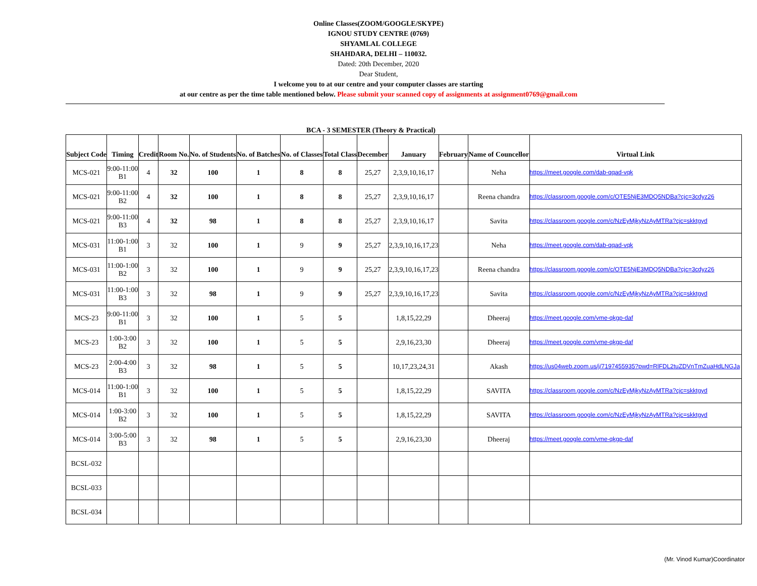Online Classes(ZOOM/GOOGLE/SKYPE)
IGNOU STUDY CENTRE (0769)
SHYAMLAL COLLEGE
SHAHDARA, DELHI – 110032.
Dated: 20th December, 2020
Dear Student,
I welcome you to at our centre and your computer classes are starting
at our centre as per the time table mentioned below. Please submit your scanned copy of assignments at assignment0769@gmail.com
BCA - 3 SEMESTER (Theory & Practical)
| Subject Code | Timing | Credit | Room No. | No. of Students | No. of Batches | No. of Classes | Total Class | December | January | February | Name of Councellor | Virtual Link |
| --- | --- | --- | --- | --- | --- | --- | --- | --- | --- | --- | --- | --- |
| MCS-021 | 9:00-11:00 B1 | 4 | 32 | 100 | 1 | 8 | 8 | 25,27 | 2,3,9,10,16,17 | | Neha | https://meet.google.com/dab-qqad-vqk |
| MCS-021 | 9:00-11:00 B2 | 4 | 32 | 100 | 1 | 8 | 8 | 25,27 | 2,3,9,10,16,17 | | Reena chandra | https://classroom.google.com/c/OTE5NjE3MDQ5NDBa?cjc=3cdyz26 |
| MCS-021 | 9:00-11:00 B3 | 4 | 32 | 98 | 1 | 8 | 8 | 25,27 | 2,3,9,10,16,17 | | Savita | https://classroom.google.com/c/NzEyMjkyNzAyMTRa?cjc=skktgyd |
| MCS-031 | 11:00-1:00 B1 | 3 | 32 | 100 | 1 | 9 | 9 | 25,27 | 2,3,9,10,16,17,23 | | Neha | https://meet.google.com/dab-qqad-vqk |
| MCS-031 | 11:00-1:00 B2 | 3 | 32 | 100 | 1 | 9 | 9 | 25,27 | 2,3,9,10,16,17,23 | | Reena chandra | https://classroom.google.com/c/OTE5NjE3MDQ5NDBa?cjc=3cdyz26 |
| MCS-031 | 11:00-1:00 B3 | 3 | 32 | 98 | 1 | 9 | 9 | 25,27 | 2,3,9,10,16,17,23 | | Savita | https://classroom.google.com/c/NzEyMjkyNzAyMTRa?cjc=skktgyd |
| MCS-23 | 9:00-11:00 B1 | 3 | 32 | 100 | 1 | 5 | 5 | | 1,8,15,22,29 | | Dheeraj | https://meet.google.com/vme-qkgp-daf |
| MCS-23 | 1:00-3:00 B2 | 3 | 32 | 100 | 1 | 5 | 5 | | 2,9,16,23,30 | | Dheeraj | https://meet.google.com/vme-qkgp-daf |
| MCS-23 | 2:00-4:00 B3 | 3 | 32 | 98 | 1 | 5 | 5 | | 10,17,23,24,31 | | Akash | https://us04web.zoom.us/j/7197455935?pwd=RlFDL2tuZDVnTmZuaHdLNGJa |
| MCS-014 | 11:00-1:00 B1 | 3 | 32 | 100 | 1 | 5 | 5 | | 1,8,15,22,29 | | SAVITA | https://classroom.google.com/c/NzEyMjkyNzAyMTRa?cjc=skktgyd |
| MCS-014 | 1:00-3:00 B2 | 3 | 32 | 100 | 1 | 5 | 5 | | 1,8,15,22,29 | | SAVITA | https://classroom.google.com/c/NzEyMjkyNzAyMTRa?cjc=skktgyd |
| MCS-014 | 3:00-5:00 B3 | 3 | 32 | 98 | 1 | 5 | 5 | | 2,9,16,23,30 | | Dheeraj | https://meet.google.com/vme-qkgp-daf |
| BCSL-032 | | | | | | | | | | | | |
| BCSL-033 | | | | | | | | | | | | |
| BCSL-034 | | | | | | | | | | | | |
(Mr. Vinod Kumar)Coordinator